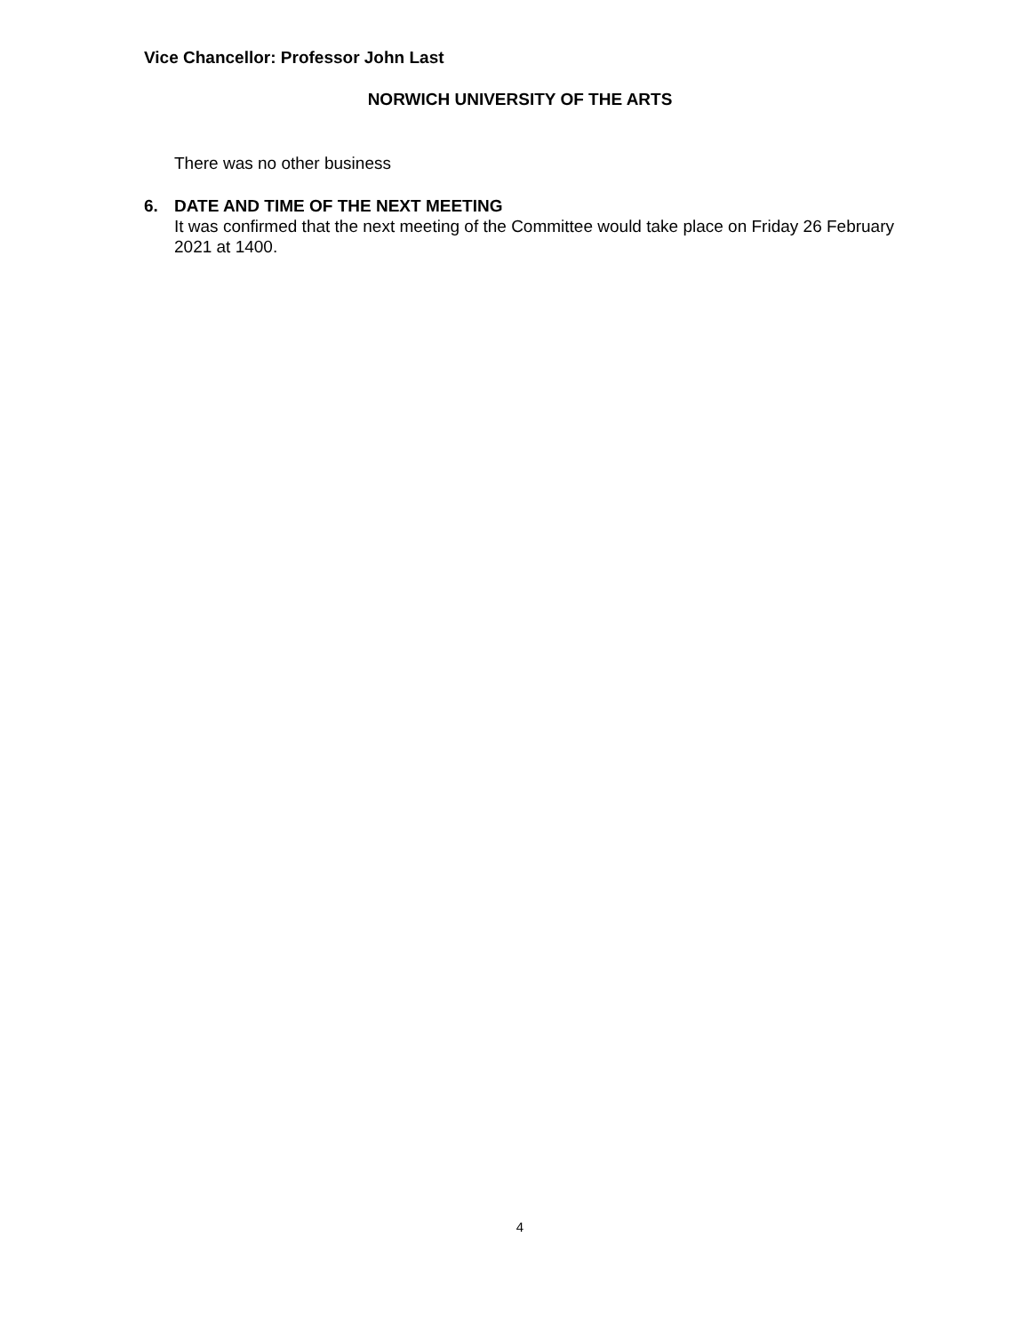Vice Chancellor: Professor John Last
NORWICH UNIVERSITY OF THE ARTS
There was no other business
6. DATE AND TIME OF THE NEXT MEETING
It was confirmed that the next meeting of the Committee would take place on Friday 26 February 2021 at 1400.
4